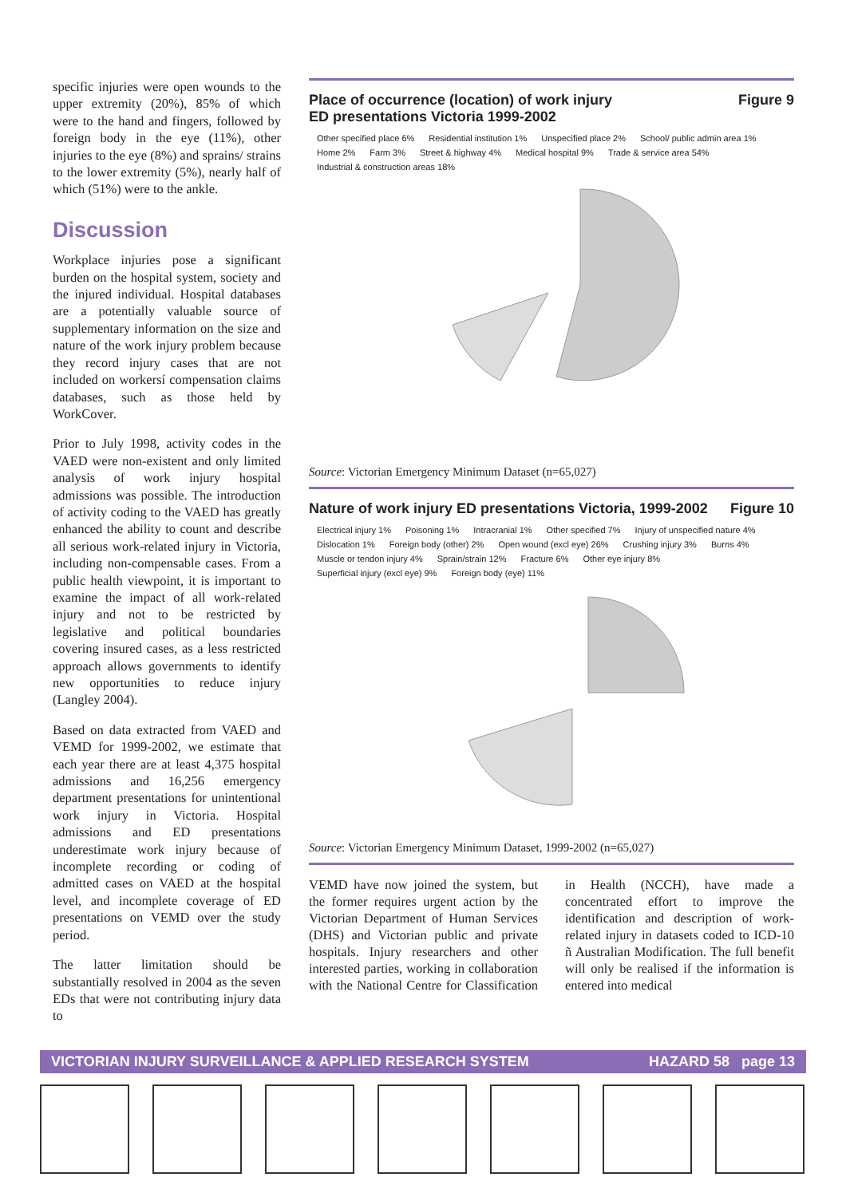specific injuries were open wounds to the upper extremity (20%), 85% of which were to the hand and fingers, followed by foreign body in the eye (11%), other injuries to the eye (8%) and sprains/ strains to the lower extremity (5%), nearly half of which (51%) were to the ankle.
Discussion
Workplace injuries pose a significant burden on the hospital system, society and the injured individual. Hospital databases are a potentially valuable source of supplementary information on the size and nature of the work injury problem because they record injury cases that are not included on workersí compensation claims databases, such as those held by WorkCover.
Prior to July 1998, activity codes in the VAED were non-existent and only limited analysis of work injury hospital admissions was possible. The introduction of activity coding to the VAED has greatly enhanced the ability to count and describe all serious work-related injury in Victoria, including non-compensable cases. From a public health viewpoint, it is important to examine the impact of all work-related injury and not to be restricted by legislative and political boundaries covering insured cases, as a less restricted approach allows governments to identify new opportunities to reduce injury (Langley 2004).
Based on data extracted from VAED and VEMD for 1999-2002, we estimate that each year there are at least 4,375 hospital admissions and 16,256 emergency department presentations for unintentional work injury in Victoria. Hospital admissions and ED presentations underestimate work injury because of incomplete recording or coding of admitted cases on VAED at the hospital level, and incomplete coverage of ED presentations on VEMD over the study period.
The latter limitation should be substantially resolved in 2004 as the seven EDs that were not contributing injury data to
Place of occurrence (location) of work injury
ED presentations Victoria 1999-2002 Figure 9
Other specified place 6% Residential institution 1% Unspecified place 2% School/ public admin area 1% Home 2% Farm 3% Street & highway 4% Medical hospital 9% Trade & service area 54% Industrial & construction areas 18%
Source: Victorian Emergency Minimum Dataset (n=65,027)
Nature of work injury ED presentations Victoria, 1999-2002 Figure 10
Electrical injury 1% Poisoning 1% Intracranial 1% Other specified 7% Injury of unspecified nature 4% Dislocation 1% Foreign body (other) 2% Open wound (excl eye) 26% Crushing injury 3% Burns 4% Muscle or tendon injury 4% Sprain/strain 12% Fracture 6% Other eye injury 8% Superficial injury (excl eye) 9% Foreign body (eye) 11%
Source: Victorian Emergency Minimum Dataset, 1999-2002 (n=65,027)
VEMD have now joined the system, but the former requires urgent action by the Victorian Department of Human Services (DHS) and Victorian public and private hospitals. Injury researchers and other interested parties, working in collaboration with the National Centre for Classification in Health (NCCH), have made a concentrated effort to improve the identification and description of work-related injury in datasets coded to ICD-10 ñ Australian Modification. The full benefit will only be realised if the information is entered into medical
VICTORIAN INJURY SURVEILLANCE & APPLIED RESEARCH SYSTEM HAZARD 58 page 13